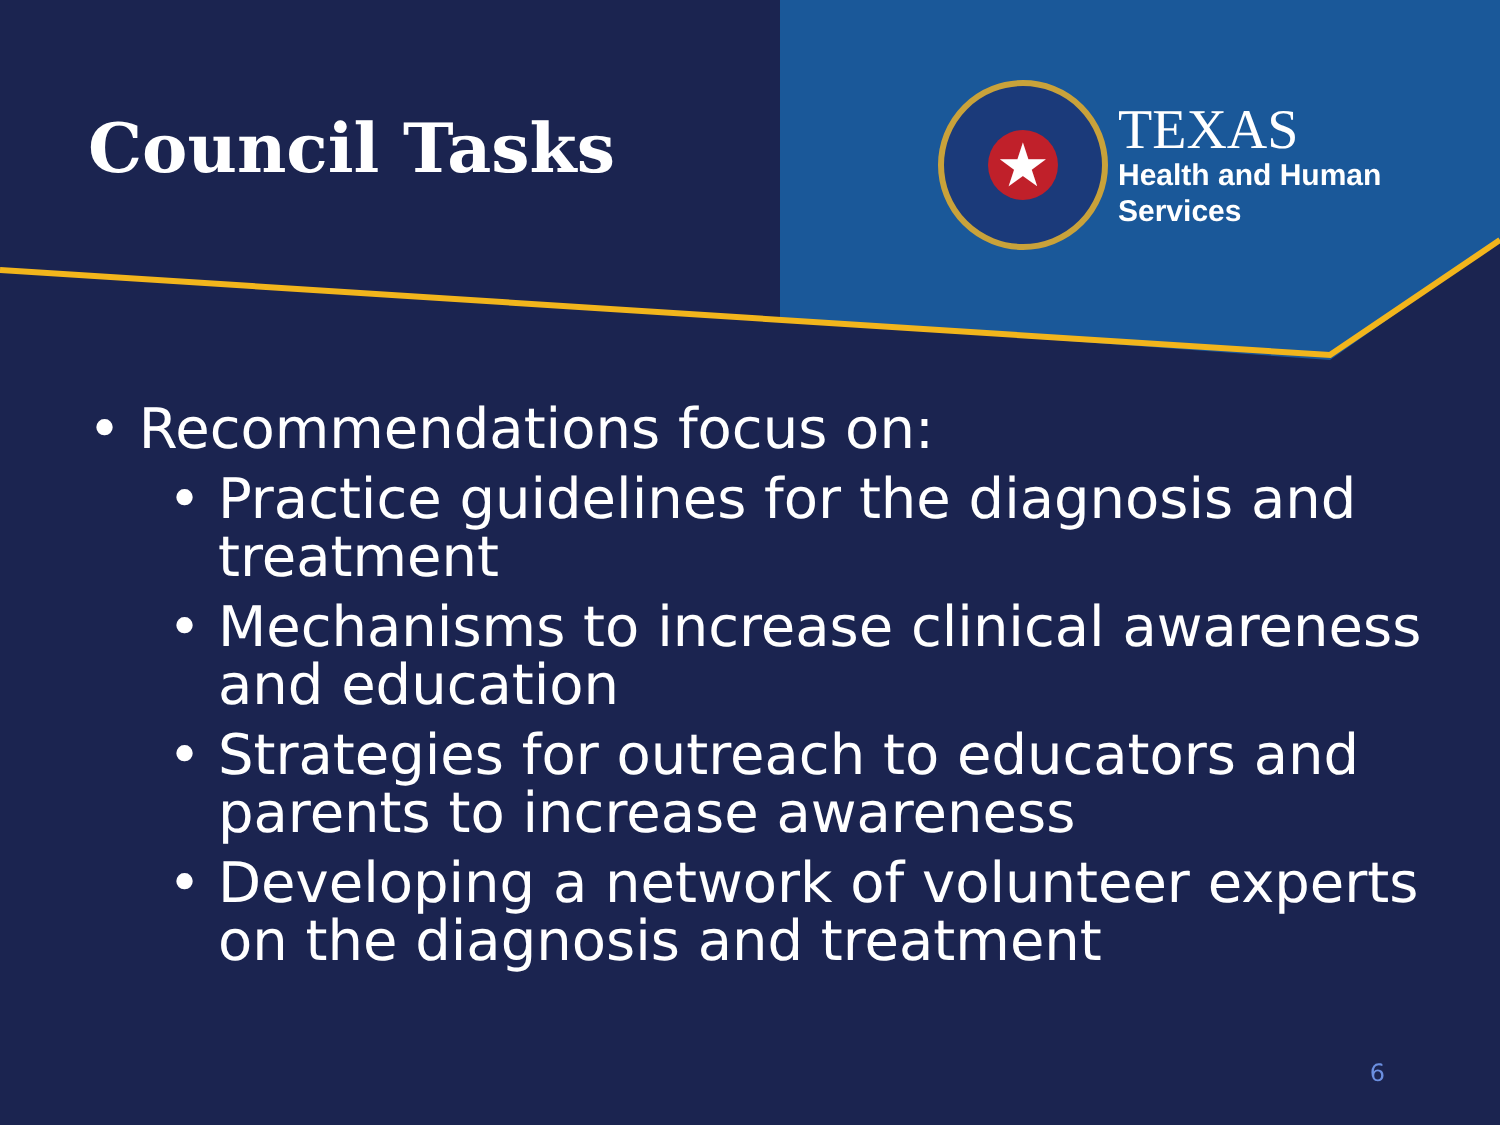Council Tasks
★
TEXAS
Health and Human
Services
• Recommendations focus on:
• Practice guidelines for the diagnosis and treatment
• Mechanisms to increase clinical awareness and education
• Strategies for outreach to educators and parents to increase awareness
• Developing a network of volunteer experts on the diagnosis and treatment
6